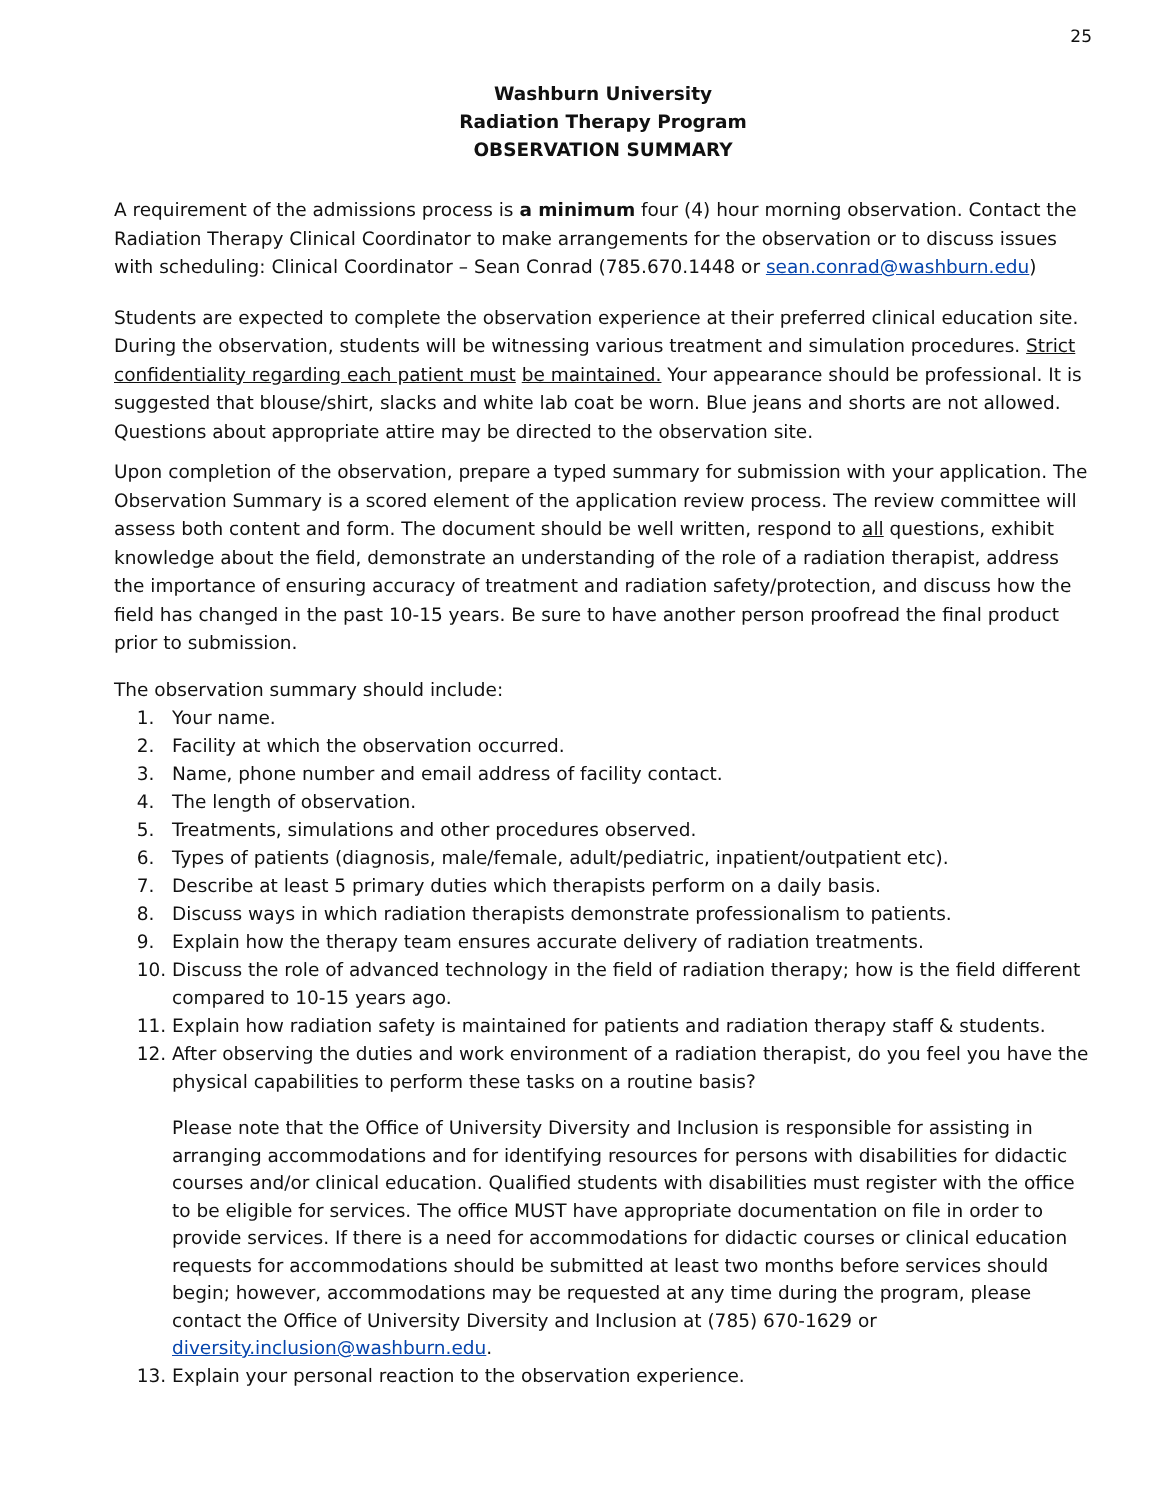25
Washburn University
Radiation Therapy Program
OBSERVATION SUMMARY
A requirement of the admissions process is a minimum four (4) hour morning observation. Contact the Radiation Therapy Clinical Coordinator to make arrangements for the observation or to discuss issues with scheduling: Clinical Coordinator – Sean Conrad (785.670.1448 or sean.conrad@washburn.edu)
Students are expected to complete the observation experience at their preferred clinical education site. During the observation, students will be witnessing various treatment and simulation procedures. Strict confidentiality regarding each patient must be maintained. Your appearance should be professional. It is suggested that blouse/shirt, slacks and white lab coat be worn. Blue jeans and shorts are not allowed. Questions about appropriate attire may be directed to the observation site.
Upon completion of the observation, prepare a typed summary for submission with your application. The Observation Summary is a scored element of the application review process. The review committee will assess both content and form. The document should be well written, respond to all questions, exhibit knowledge about the field, demonstrate an understanding of the role of a radiation therapist, address the importance of ensuring accuracy of treatment and radiation safety/protection, and discuss how the field has changed in the past 10-15 years. Be sure to have another person proofread the final product prior to submission.
The observation summary should include:
1. Your name.
2. Facility at which the observation occurred.
3. Name, phone number and email address of facility contact.
4. The length of observation.
5. Treatments, simulations and other procedures observed.
6. Types of patients (diagnosis, male/female, adult/pediatric, inpatient/outpatient etc).
7. Describe at least 5 primary duties which therapists perform on a daily basis.
8. Discuss ways in which radiation therapists demonstrate professionalism to patients.
9. Explain how the therapy team ensures accurate delivery of radiation treatments.
10. Discuss the role of advanced technology in the field of radiation therapy; how is the field different compared to 10-15 years ago.
11. Explain how radiation safety is maintained for patients and radiation therapy staff & students.
12. After observing the duties and work environment of a radiation therapist, do you feel you have the physical capabilities to perform these tasks on a routine basis?
Please note that the Office of University Diversity and Inclusion is responsible for assisting in arranging accommodations and for identifying resources for persons with disabilities for didactic courses and/or clinical education. Qualified students with disabilities must register with the office to be eligible for services. The office MUST have appropriate documentation on file in order to provide services. If there is a need for accommodations for didactic courses or clinical education requests for accommodations should be submitted at least two months before services should begin; however, accommodations may be requested at any time during the program, please contact the Office of University Diversity and Inclusion at (785) 670-1629 or diversity.inclusion@washburn.edu.
13. Explain your personal reaction to the observation experience.